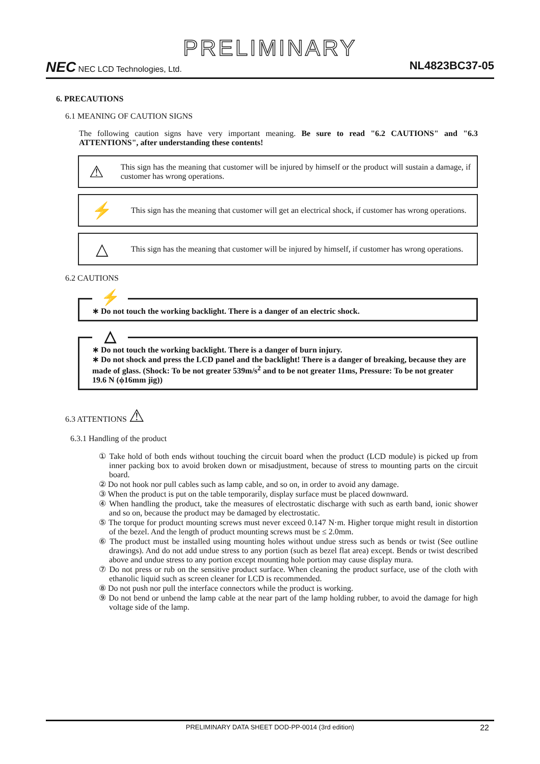PRELIMINARY
NEC NEC LCD Technologies, Ltd.
NL4823BC37-05
6. PRECAUTIONS
6.1 MEANING OF CAUTION SIGNS
The following caution signs have very important meaning. Be sure to read "6.2 CAUTIONS" and "6.3 ATTENTIONS", after understanding these contents!
⚠
This sign has the meaning that customer will be injured by himself or the product will sustain a damage, if customer has wrong operations.
⚡
This sign has the meaning that customer will get an electrical shock, if customer has wrong operations.
△
This sign has the meaning that customer will be injured by himself, if customer has wrong operations.
6.2 CAUTIONS
⚡
∗ Do not touch the working backlight. There is a danger of an electric shock.
△
∗ Do not touch the working backlight. There is a danger of burn injury.
∗ Do not shock and press the LCD panel and the backlight! There is a danger of breaking, because they are made of glass. (Shock: To be not greater 539m/s<sup>2</sup> and to be not greater 11ms, Pressure: To be not greater 19.6 N (ϕ16mm jig))
6.3 ATTENTIONS ⚠
6.3.1 Handling of the product
① Take hold of both ends without touching the circuit board when the product (LCD module) is picked up from inner packing box to avoid broken down or misadjustment, because of stress to mounting parts on the circuit board.
② Do not hook nor pull cables such as lamp cable, and so on, in order to avoid any damage.
③ When the product is put on the table temporarily, display surface must be placed downward.
④ When handling the product, take the measures of electrostatic discharge with such as earth band, ionic shower and so on, because the product may be damaged by electrostatic.
⑤ The torque for product mounting screws must never exceed 0.147 N·m. Higher torque might result in distortion of the bezel. And the length of product mounting screws must be ≤ 2.0mm.
⑥ The product must be installed using mounting holes without undue stress such as bends or twist (See outline drawings). And do not add undue stress to any portion (such as bezel flat area) except. Bends or twist described above and undue stress to any portion except mounting hole portion may cause display mura.
⑦ Do not press or rub on the sensitive product surface. When cleaning the product surface, use of the cloth with ethanolic liquid such as screen cleaner for LCD is recommended.
⑧ Do not push nor pull the interface connectors while the product is working.
⑨ Do not bend or unbend the lamp cable at the near part of the lamp holding rubber, to avoid the damage for high voltage side of the lamp.
PRELIMINARY DATA SHEET DOD-PP-0014 (3rd edition) 22